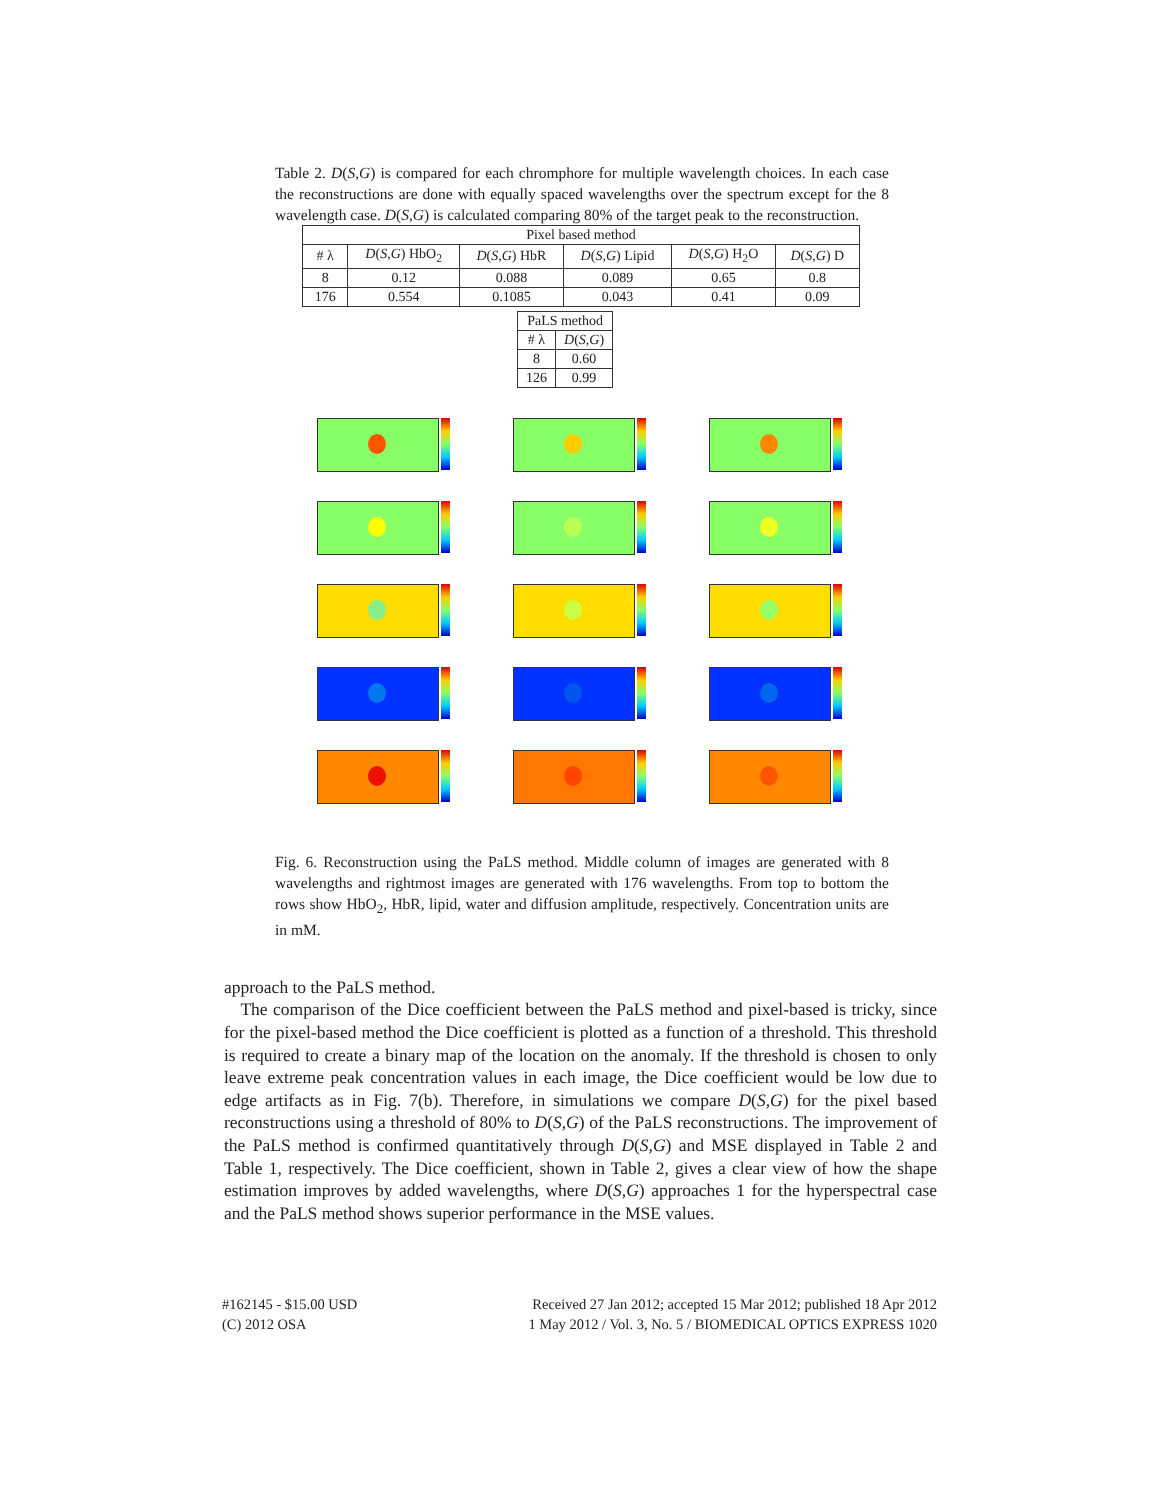Table 2. D(S,G) is compared for each chromphore for multiple wavelength choices. In each case the reconstructions are done with equally spaced wavelengths over the spectrum except for the 8 wavelength case. D(S,G) is calculated comparing 80% of the target peak to the reconstruction.
| Pixel based method | | | | | |
| --- | --- | --- | --- | --- | --- |
| # λ | D ( S , G ) HbO<sub>2</sub> | D ( S , G ) HbR | D ( S , G ) Lipid | D ( S , G ) H<sub>2</sub>O | D ( S , G ) D |
| 8 | 0.12 | 0.088 | 0.089 | 0.65 | 0.8 |
| 176 | 0.554 | 0.1085 | 0.043 | 0.41 | 0.09 |
| PaLS method | |
| --- | --- |
| # λ | D ( S , G ) |
| 8 | 0.60 |
| 126 | 0.99 |
Fig. 6. Reconstruction using the PaLS method. Middle column of images are generated with 8 wavelengths and rightmost images are generated with 176 wavelengths. From top to bottom the rows show HbO<sub>2</sub>, HbR, lipid, water and diffusion amplitude, respectively. Concentration units are in mM.
approach to the PaLS method.
The comparison of the Dice coefficient between the PaLS method and pixel-based is tricky, since for the pixel-based method the Dice coefficient is plotted as a function of a threshold. This threshold is required to create a binary map of the location on the anomaly. If the threshold is chosen to only leave extreme peak concentration values in each image, the Dice coefficient would be low due to edge artifacts as in Fig. 7(b). Therefore, in simulations we compare D(S,G) for the pixel based reconstructions using a threshold of 80% to D(S,G) of the PaLS reconstructions. The improvement of the PaLS method is confirmed quantitatively through D(S,G) and MSE displayed in Table 2 and Table 1, respectively. The Dice coefficient, shown in Table 2, gives a clear view of how the shape estimation improves by added wavelengths, where D(S,G) approaches 1 for the hyperspectral case and the PaLS method shows superior performance in the MSE values.
#162145 - $15.00 USD
(C) 2012 OSA
Received 27 Jan 2012; accepted 15 Mar 2012; published 18 Apr 2012
1 May 2012 / Vol. 3, No. 5 / BIOMEDICAL OPTICS EXPRESS 1020